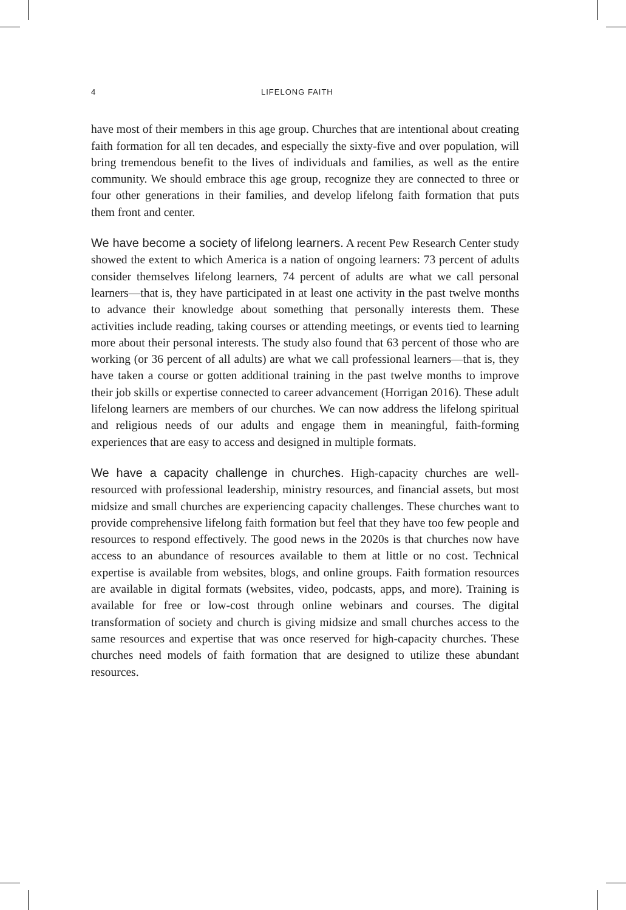4 LIFELONG FAITH
have most of their members in this age group. Churches that are intentional about creating faith formation for all ten decades, and especially the sixty-five and over population, will bring tremendous benefit to the lives of individuals and families, as well as the entire community. We should embrace this age group, recognize they are connected to three or four other generations in their families, and develop lifelong faith formation that puts them front and center.
We have become a society of lifelong learners. A recent Pew Research Center study showed the extent to which America is a nation of ongoing learners: 73 percent of adults consider themselves lifelong learners, 74 percent of adults are what we call personal learners—that is, they have participated in at least one activity in the past twelve months to advance their knowledge about something that personally interests them. These activities include reading, taking courses or attending meetings, or events tied to learning more about their personal interests. The study also found that 63 percent of those who are working (or 36 percent of all adults) are what we call professional learners—that is, they have taken a course or gotten additional training in the past twelve months to improve their job skills or expertise connected to career advancement (Horrigan 2016). These adult lifelong learners are members of our churches. We can now address the lifelong spiritual and religious needs of our adults and engage them in meaningful, faith-forming experiences that are easy to access and designed in multiple formats.
We have a capacity challenge in churches. High-capacity churches are well-resourced with professional leadership, ministry resources, and financial assets, but most midsize and small churches are experiencing capacity challenges. These churches want to provide comprehensive lifelong faith formation but feel that they have too few people and resources to respond effectively. The good news in the 2020s is that churches now have access to an abundance of resources available to them at little or no cost. Technical expertise is available from websites, blogs, and online groups. Faith formation resources are available in digital formats (websites, video, podcasts, apps, and more). Training is available for free or low-cost through online webinars and courses. The digital transformation of society and church is giving midsize and small churches access to the same resources and expertise that was once reserved for high-capacity churches. These churches need models of faith formation that are designed to utilize these abundant resources.